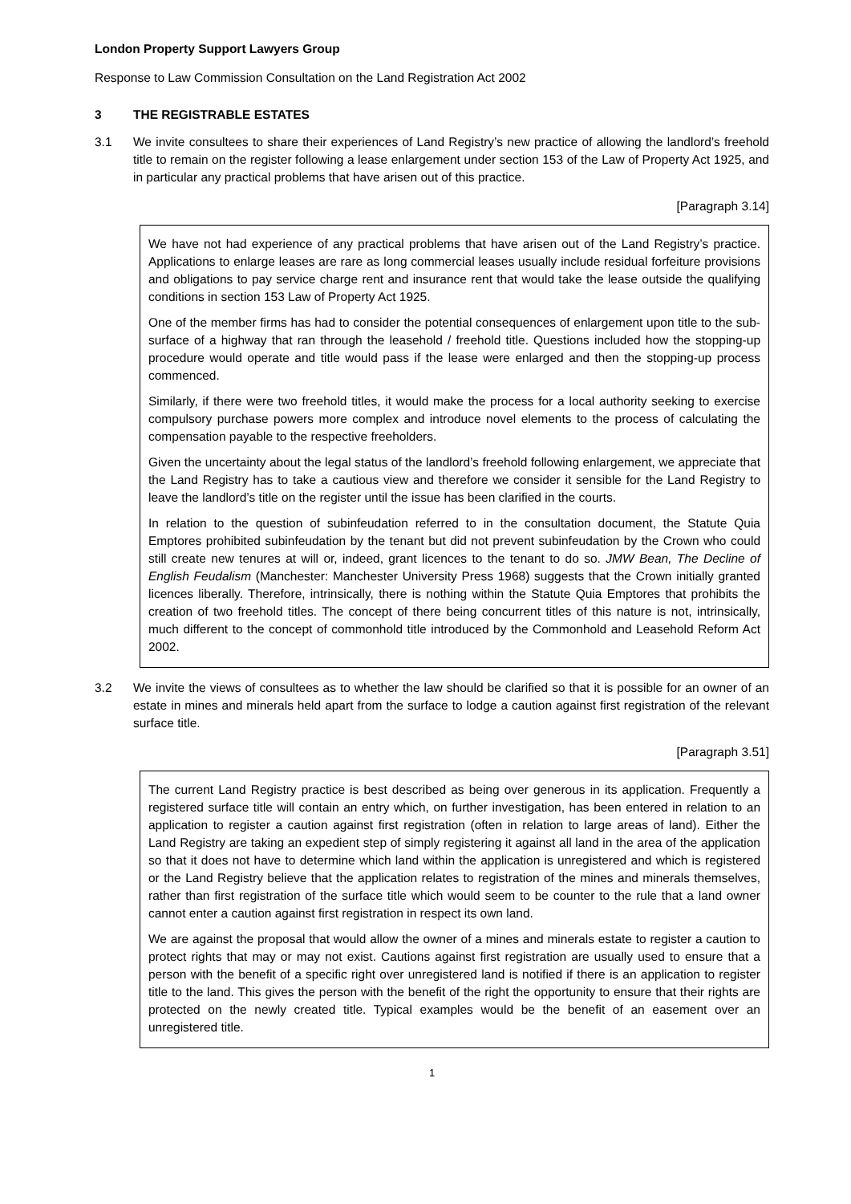London Property Support Lawyers Group
Response to Law Commission Consultation on the Land Registration Act 2002
3 THE REGISTRABLE ESTATES
3.1 We invite consultees to share their experiences of Land Registry’s new practice of allowing the landlord’s freehold title to remain on the register following a lease enlargement under section 153 of the Law of Property Act 1925, and in particular any practical problems that have arisen out of this practice.
[Paragraph 3.14]
We have not had experience of any practical problems that have arisen out of the Land Registry’s practice. Applications to enlarge leases are rare as long commercial leases usually include residual forfeiture provisions and obligations to pay service charge rent and insurance rent that would take the lease outside the qualifying conditions in section 153 Law of Property Act 1925.
One of the member firms has had to consider the potential consequences of enlargement upon title to the sub-surface of a highway that ran through the leasehold / freehold title. Questions included how the stopping-up procedure would operate and title would pass if the lease were enlarged and then the stopping-up process commenced.
Similarly, if there were two freehold titles, it would make the process for a local authority seeking to exercise compulsory purchase powers more complex and introduce novel elements to the process of calculating the compensation payable to the respective freeholders.
Given the uncertainty about the legal status of the landlord’s freehold following enlargement, we appreciate that the Land Registry has to take a cautious view and therefore we consider it sensible for the Land Registry to leave the landlord’s title on the register until the issue has been clarified in the courts.
In relation to the question of subinfeudation referred to in the consultation document, the Statute Quia Emptores prohibited subinfeudation by the tenant but did not prevent subinfeudation by the Crown who could still create new tenures at will or, indeed, grant licences to the tenant to do so. JMW Bean, The Decline of English Feudalism (Manchester: Manchester University Press 1968) suggests that the Crown initially granted licences liberally. Therefore, intrinsically, there is nothing within the Statute Quia Emptores that prohibits the creation of two freehold titles. The concept of there being concurrent titles of this nature is not, intrinsically, much different to the concept of commonhold title introduced by the Commonhold and Leasehold Reform Act 2002.
3.2 We invite the views of consultees as to whether the law should be clarified so that it is possible for an owner of an estate in mines and minerals held apart from the surface to lodge a caution against first registration of the relevant surface title.
[Paragraph 3.51]
The current Land Registry practice is best described as being over generous in its application. Frequently a registered surface title will contain an entry which, on further investigation, has been entered in relation to an application to register a caution against first registration (often in relation to large areas of land). Either the Land Registry are taking an expedient step of simply registering it against all land in the area of the application so that it does not have to determine which land within the application is unregistered and which is registered or the Land Registry believe that the application relates to registration of the mines and minerals themselves, rather than first registration of the surface title which would seem to be counter to the rule that a land owner cannot enter a caution against first registration in respect its own land.
We are against the proposal that would allow the owner of a mines and minerals estate to register a caution to protect rights that may or may not exist. Cautions against first registration are usually used to ensure that a person with the benefit of a specific right over unregistered land is notified if there is an application to register title to the land. This gives the person with the benefit of the right the opportunity to ensure that their rights are protected on the newly created title. Typical examples would be the benefit of an easement over an unregistered title.
1